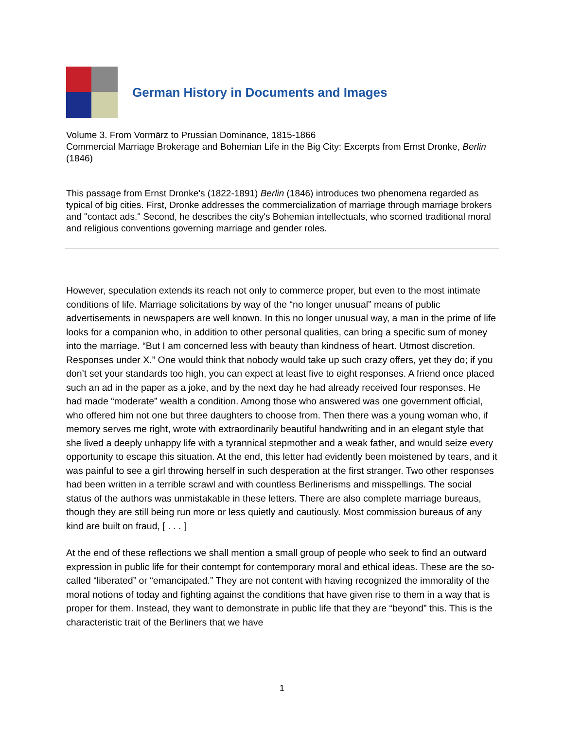German History in Documents and Images
Volume 3. From Vormärz to Prussian Dominance, 1815-1866
Commercial Marriage Brokerage and Bohemian Life in the Big City: Excerpts from Ernst Dronke, Berlin (1846)
This passage from Ernst Dronke's (1822-1891) Berlin (1846) introduces two phenomena regarded as typical of big cities. First, Dronke addresses the commercialization of marriage through marriage brokers and "contact ads." Second, he describes the city's Bohemian intellectuals, who scorned traditional moral and religious conventions governing marriage and gender roles.
However, speculation extends its reach not only to commerce proper, but even to the most intimate conditions of life. Marriage solicitations by way of the “no longer unusual” means of public advertisements in newspapers are well known. In this no longer unusual way, a man in the prime of life looks for a companion who, in addition to other personal qualities, can bring a specific sum of money into the marriage. “But I am concerned less with beauty than kindness of heart. Utmost discretion. Responses under X.” One would think that nobody would take up such crazy offers, yet they do; if you don’t set your standards too high, you can expect at least five to eight responses. A friend once placed such an ad in the paper as a joke, and by the next day he had already received four responses. He had made “moderate” wealth a condition. Among those who answered was one government official, who offered him not one but three daughters to choose from. Then there was a young woman who, if memory serves me right, wrote with extraordinarily beautiful handwriting and in an elegant style that she lived a deeply unhappy life with a tyrannical stepmother and a weak father, and would seize every opportunity to escape this situation. At the end, this letter had evidently been moistened by tears, and it was painful to see a girl throwing herself in such desperation at the first stranger. Two other responses had been written in a terrible scrawl and with countless Berlinerisms and misspellings. The social status of the authors was unmistakable in these letters. There are also complete marriage bureaus, though they are still being run more or less quietly and cautiously. Most commission bureaus of any kind are built on fraud, [ . . . ]
At the end of these reflections we shall mention a small group of people who seek to find an outward expression in public life for their contempt for contemporary moral and ethical ideas. These are the so-called “liberated” or “emancipated.” They are not content with having recognized the immorality of the moral notions of today and fighting against the conditions that have given rise to them in a way that is proper for them. Instead, they want to demonstrate in public life that they are “beyond” this. This is the characteristic trait of the Berliners that we have
1